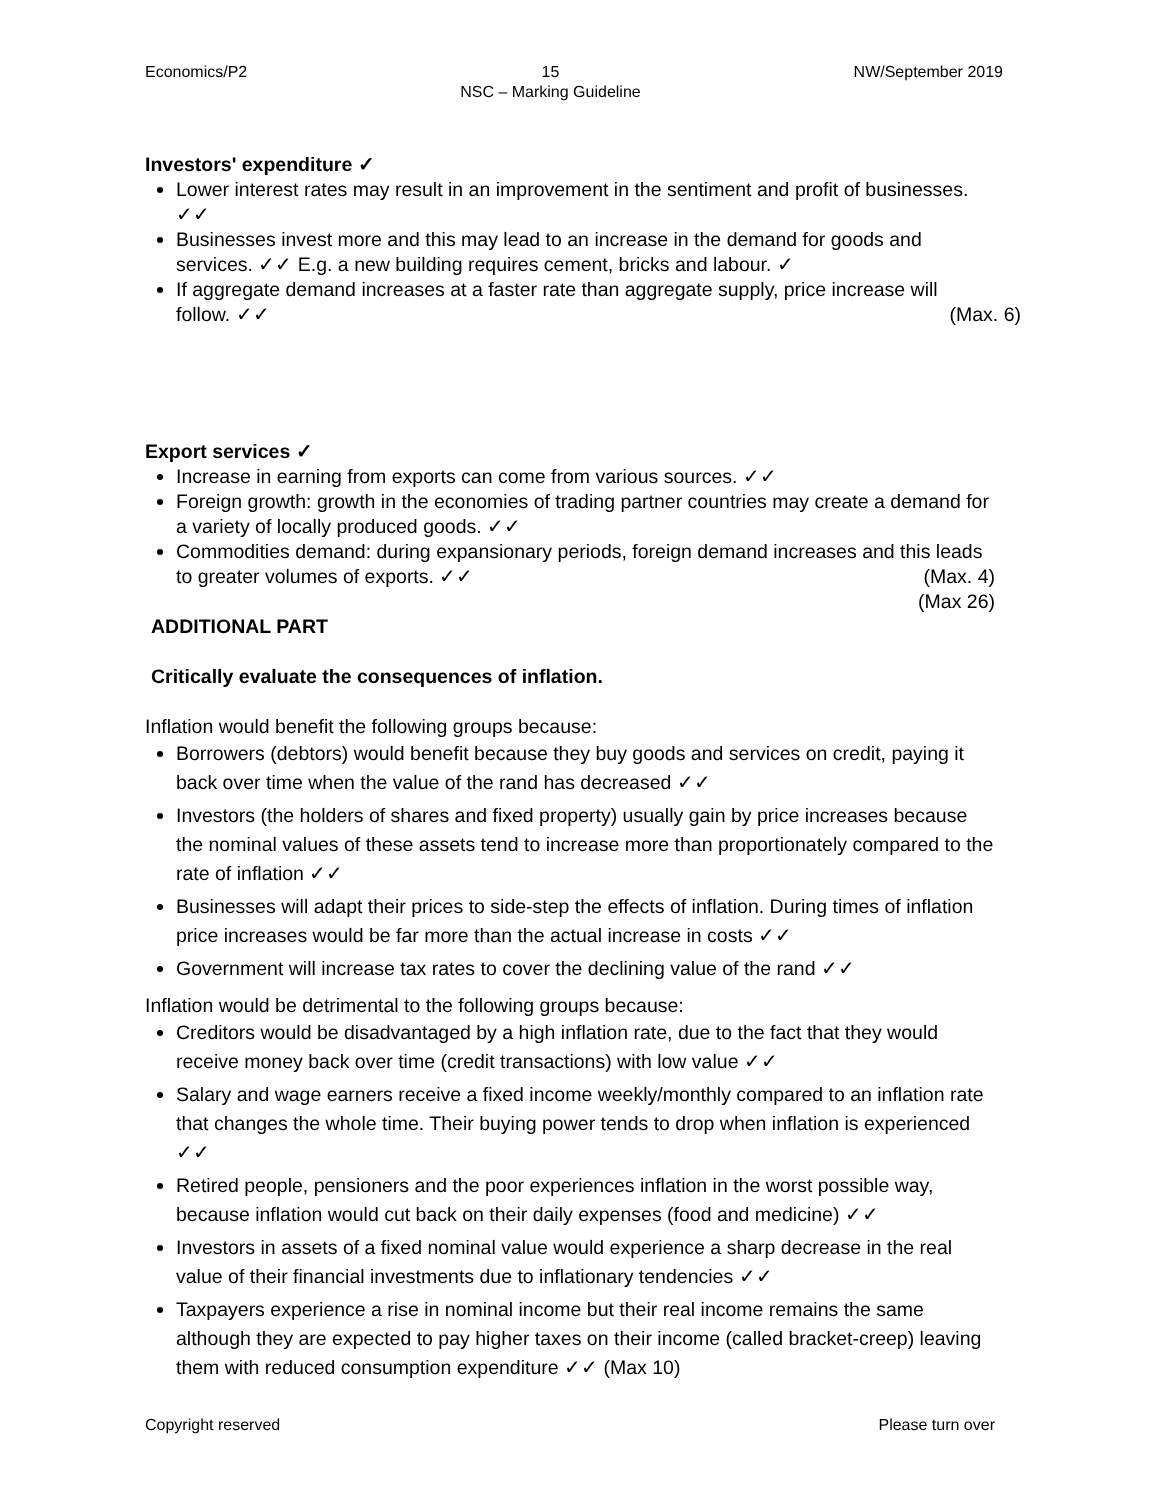Economics/P2 15
NSC – Marking Guideline NW/September 2019
Investors' expenditure ✓
Lower interest rates may result in an improvement in the sentiment and profit of businesses. ✓✓
Businesses invest more and this may lead to an increase in the demand for goods and services. ✓✓ E.g. a new building requires cement, bricks and labour. ✓
If aggregate demand increases at a faster rate than aggregate supply, price increase will follow. ✓✓ (Max. 6)
Export services ✓
Increase in earning from exports can come from various sources. ✓✓
Foreign growth: growth in the economies of trading partner countries may create a demand for a variety of locally produced goods. ✓✓
Commodities demand: during expansionary periods, foreign demand increases and this leads to greater volumes of exports. ✓✓ (Max. 4)
(Max 26)
ADDITIONAL PART
Critically evaluate the consequences of inflation.
Inflation would benefit the following groups because:
Borrowers (debtors) would benefit because they buy goods and services on credit, paying it back over time when the value of the rand has decreased ✓✓
Investors (the holders of shares and fixed property) usually gain by price increases because the nominal values of these assets tend to increase more than proportionately compared to the rate of inflation ✓✓
Businesses will adapt their prices to side-step the effects of inflation. During times of inflation price increases would be far more than the actual increase in costs ✓✓
Government will increase tax rates to cover the declining value of the rand ✓✓
Inflation would be detrimental to the following groups because:
Creditors would be disadvantaged by a high inflation rate, due to the fact that they would receive money back over time (credit transactions) with low value ✓✓
Salary and wage earners receive a fixed income weekly/monthly compared to an inflation rate that changes the whole time. Their buying power tends to drop when inflation is experienced ✓✓
Retired people, pensioners and the poor experiences inflation in the worst possible way, because inflation would cut back on their daily expenses (food and medicine) ✓✓
Investors in assets of a fixed nominal value would experience a sharp decrease in the real value of their financial investments due to inflationary tendencies ✓✓
Taxpayers experience a rise in nominal income but their real income remains the same although they are expected to pay higher taxes on their income (called bracket-creep) leaving them with reduced consumption expenditure ✓✓ (Max 10)
Copyright reserved Please turn over